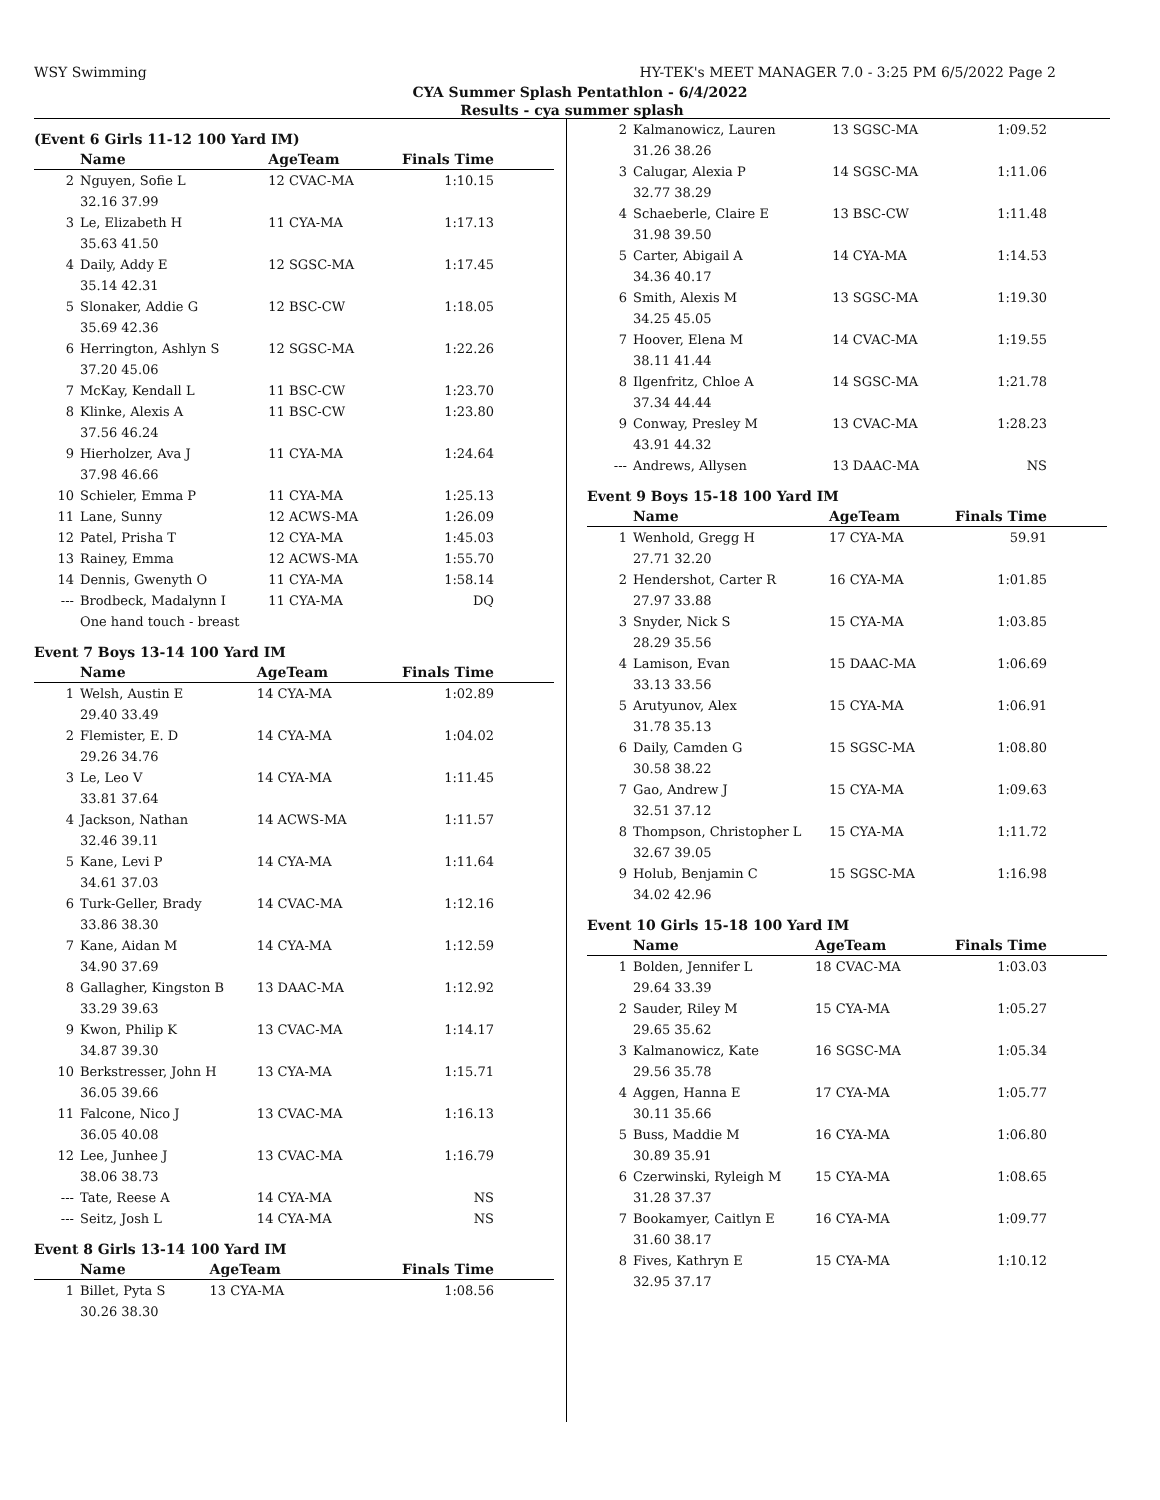WSY Swimming HY-TEK's MEET MANAGER 7.0 - 3:25 PM 6/5/2022 Page 2
CYA Summer Splash Pentathlon - 6/4/2022
Results - cya summer splash
(Event 6 Girls 11-12 100 Yard IM)
| | Name | AgeTeam | Finals Time |
| --- | --- | --- | --- |
| 2 | Nguyen, Sofie L | 12 CVAC-MA | 1:10.15 |
| | 32.16 37.99 | | |
| 3 | Le, Elizabeth H | 11 CYA-MA | 1:17.13 |
| | 35.63 41.50 | | |
| 4 | Daily, Addy E | 12 SGSC-MA | 1:17.45 |
| | 35.14 42.31 | | |
| 5 | Slonaker, Addie G | 12 BSC-CW | 1:18.05 |
| | 35.69 42.36 | | |
| 6 | Herrington, Ashlyn S | 12 SGSC-MA | 1:22.26 |
| | 37.20 45.06 | | |
| 7 | McKay, Kendall L | 11 BSC-CW | 1:23.70 |
| 8 | Klinke, Alexis A | 11 BSC-CW | 1:23.80 |
| | 37.56 46.24 | | |
| 9 | Hierholzer, Ava J | 11 CYA-MA | 1:24.64 |
| | 37.98 46.66 | | |
| 10 | Schieler, Emma P | 11 CYA-MA | 1:25.13 |
| 11 | Lane, Sunny | 12 ACWS-MA | 1:26.09 |
| 12 | Patel, Prisha T | 12 CYA-MA | 1:45.03 |
| 13 | Rainey, Emma | 12 ACWS-MA | 1:55.70 |
| 14 | Dennis, Gwenyth O | 11 CYA-MA | 1:58.14 |
| --- | Brodbeck, Madalynn I | 11 CYA-MA | DQ |
| | One hand touch - breast | | |
Event 7 Boys 13-14 100 Yard IM
| | Name | AgeTeam | Finals Time |
| --- | --- | --- | --- |
| 1 | Welsh, Austin E | 14 CYA-MA | 1:02.89 |
| | 29.40 33.49 | | |
| 2 | Flemister, E. D | 14 CYA-MA | 1:04.02 |
| | 29.26 34.76 | | |
| 3 | Le, Leo V | 14 CYA-MA | 1:11.45 |
| | 33.81 37.64 | | |
| 4 | Jackson, Nathan | 14 ACWS-MA | 1:11.57 |
| | 32.46 39.11 | | |
| 5 | Kane, Levi P | 14 CYA-MA | 1:11.64 |
| | 34.61 37.03 | | |
| 6 | Turk-Geller, Brady | 14 CVAC-MA | 1:12.16 |
| | 33.86 38.30 | | |
| 7 | Kane, Aidan M | 14 CYA-MA | 1:12.59 |
| | 34.90 37.69 | | |
| 8 | Gallagher, Kingston B | 13 DAAC-MA | 1:12.92 |
| | 33.29 39.63 | | |
| 9 | Kwon, Philip K | 13 CVAC-MA | 1:14.17 |
| | 34.87 39.30 | | |
| 10 | Berkstresser, John H | 13 CYA-MA | 1:15.71 |
| | 36.05 39.66 | | |
| 11 | Falcone, Nico J | 13 CVAC-MA | 1:16.13 |
| | 36.05 40.08 | | |
| 12 | Lee, Junhee J | 13 CVAC-MA | 1:16.79 |
| | 38.06 38.73 | | |
| --- | Tate, Reese A | 14 CYA-MA | NS |
| --- | Seitz, Josh L | 14 CYA-MA | NS |
Event 8 Girls 13-14 100 Yard IM
| | Name | AgeTeam | Finals Time |
| --- | --- | --- | --- |
| 1 | Billet, Pyta S | 13 CYA-MA | 1:08.56 |
| | 30.26 38.30 | | |
| 2 | Kalmanowicz, Lauren | 13 SGSC-MA | 1:09.52 |
| | 31.26 38.26 | | |
| 3 | Calugar, Alexia P | 14 SGSC-MA | 1:11.06 |
| | 32.77 38.29 | | |
| 4 | Schaeberle, Claire E | 13 BSC-CW | 1:11.48 |
| | 31.98 39.50 | | |
| 5 | Carter, Abigail A | 14 CYA-MA | 1:14.53 |
| | 34.36 40.17 | | |
| 6 | Smith, Alexis M | 13 SGSC-MA | 1:19.30 |
| | 34.25 45.05 | | |
| 7 | Hoover, Elena M | 14 CVAC-MA | 1:19.55 |
| | 38.11 41.44 | | |
| 8 | Ilgenfritz, Chloe A | 14 SGSC-MA | 1:21.78 |
| | 37.34 44.44 | | |
| 9 | Conway, Presley M | 13 CVAC-MA | 1:28.23 |
| | 43.91 44.32 | | |
| --- | Andrews, Allysen | 13 DAAC-MA | NS |
Event 9 Boys 15-18 100 Yard IM
| | Name | AgeTeam | Finals Time |
| --- | --- | --- | --- |
| 1 | Wenhold, Gregg H | 17 CYA-MA | 59.91 |
| | 27.71 32.20 | | |
| 2 | Hendershot, Carter R | 16 CYA-MA | 1:01.85 |
| | 27.97 33.88 | | |
| 3 | Snyder, Nick S | 15 CYA-MA | 1:03.85 |
| | 28.29 35.56 | | |
| 4 | Lamison, Evan | 15 DAAC-MA | 1:06.69 |
| | 33.13 33.56 | | |
| 5 | Arutyunov, Alex | 15 CYA-MA | 1:06.91 |
| | 31.78 35.13 | | |
| 6 | Daily, Camden G | 15 SGSC-MA | 1:08.80 |
| | 30.58 38.22 | | |
| 7 | Gao, Andrew J | 15 CYA-MA | 1:09.63 |
| | 32.51 37.12 | | |
| 8 | Thompson, Christopher L | 15 CYA-MA | 1:11.72 |
| | 32.67 39.05 | | |
| 9 | Holub, Benjamin C | 15 SGSC-MA | 1:16.98 |
| | 34.02 42.96 | | |
Event 10 Girls 15-18 100 Yard IM
| | Name | AgeTeam | Finals Time |
| --- | --- | --- | --- |
| 1 | Bolden, Jennifer L | 18 CVAC-MA | 1:03.03 |
| | 29.64 33.39 | | |
| 2 | Sauder, Riley M | 15 CYA-MA | 1:05.27 |
| | 29.65 35.62 | | |
| 3 | Kalmanowicz, Kate | 16 SGSC-MA | 1:05.34 |
| | 29.56 35.78 | | |
| 4 | Aggen, Hanna E | 17 CYA-MA | 1:05.77 |
| | 30.11 35.66 | | |
| 5 | Buss, Maddie M | 16 CYA-MA | 1:06.80 |
| | 30.89 35.91 | | |
| 6 | Czerwinski, Ryleigh M | 15 CYA-MA | 1:08.65 |
| | 31.28 37.37 | | |
| 7 | Bookamyer, Caitlyn E | 16 CYA-MA | 1:09.77 |
| | 31.60 38.17 | | |
| 8 | Fives, Kathryn E | 15 CYA-MA | 1:10.12 |
| | 32.95 37.17 | | |